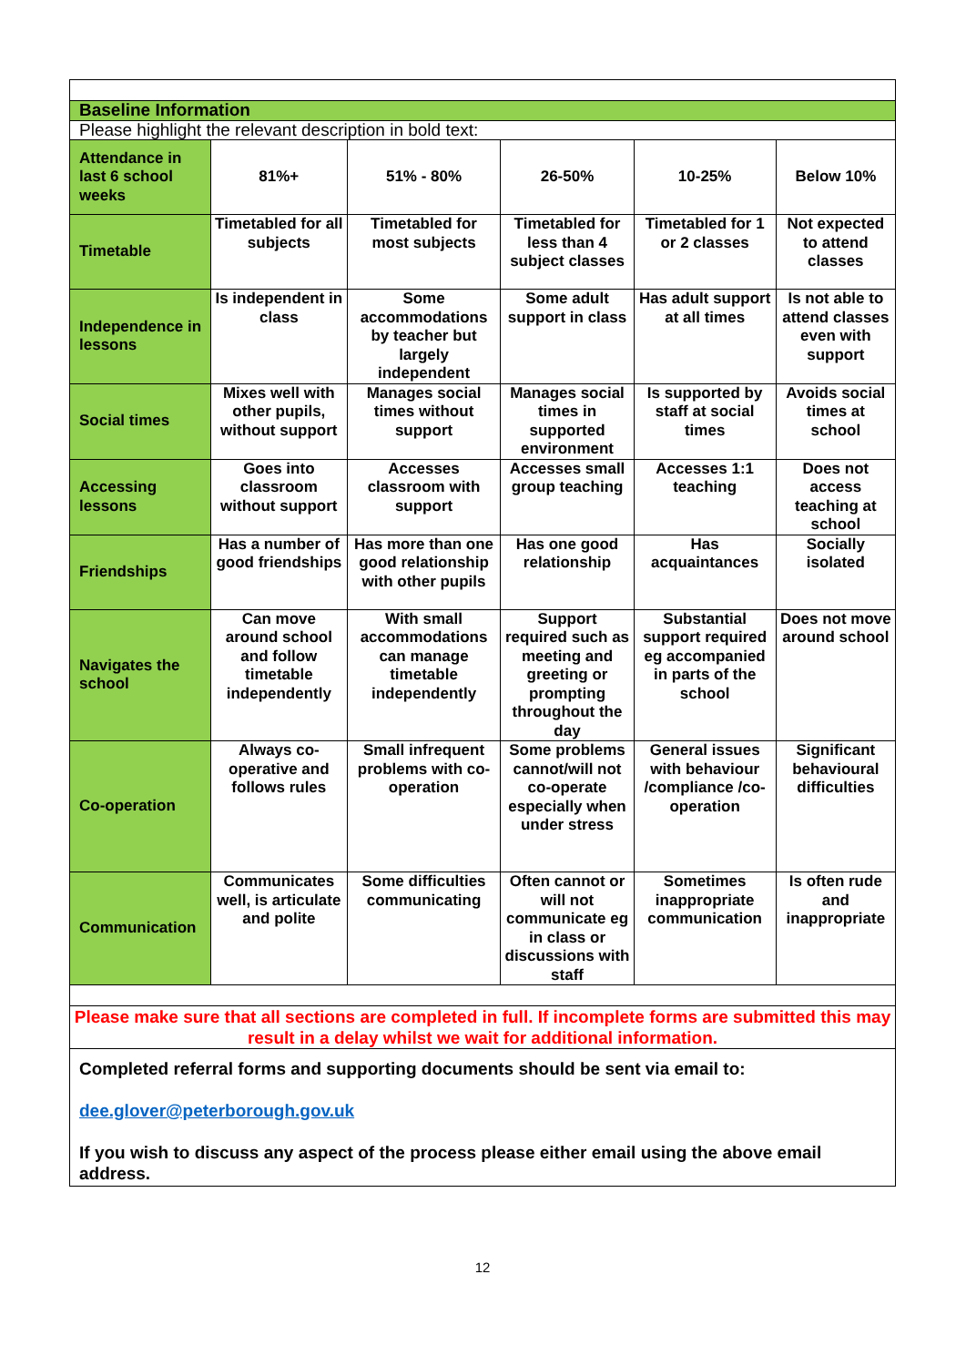| Baseline Information | | | | | |
| Please highlight the relevant description in bold text: | | | | | |
| Attendance in last 6 school weeks | 81%+ | 51% - 80% | 26-50% | 10-25% | Below 10% |
| Timetable | Timetabled for all subjects | Timetabled for most subjects | Timetabled for less than 4 subject classes | Timetabled for 1 or 2 classes | Not expected to attend classes |
| Independence in lessons | Is independent in class | Some accommodations by teacher but largely independent | Some adult support in class | Has adult support at all times | Is not able to attend classes even with support |
| Social times | Mixes well with other pupils, without support | Manages social times without support | Manages social times in supported environment | Is supported by staff at social times | Avoids social times at school |
| Accessing lessons | Goes into classroom without support | Accesses classroom with support | Accesses small group teaching | Accesses 1:1 teaching | Does not access teaching at school |
| Friendships | Has a number of good friendships | Has more than one good relationship with other pupils | Has one good relationship | Has acquaintances | Socially isolated |
| Navigates the school | Can move around school and follow timetable independently | With small accommodations can manage timetable independently | Support required such as meeting and greeting or prompting throughout the day | Substantial support required eg accompanied in parts of the school | Does not move around school |
| Co-operation | Always co-operative and follows rules | Small infrequent problems with co-operation | Some problems cannot/will not co-operate especially when under stress | General issues with behaviour /compliance /co-operation | Significant behavioural difficulties |
| Communication | Communicates well, is articulate and polite | Some difficulties communicating | Often cannot or will not communicate eg in class or discussions with staff | Sometimes inappropriate communication | Is often rude and inappropriate |
| Please make sure that all sections are completed in full. If incomplete forms are submitted this may result in a delay whilst we wait for additional information. | | | | | |
| Completed referral forms and supporting documents should be sent via email to: dee.glover@peterborough.gov.uk If you wish to discuss any aspect of the process please either email using the above email address. | | | | | |
12